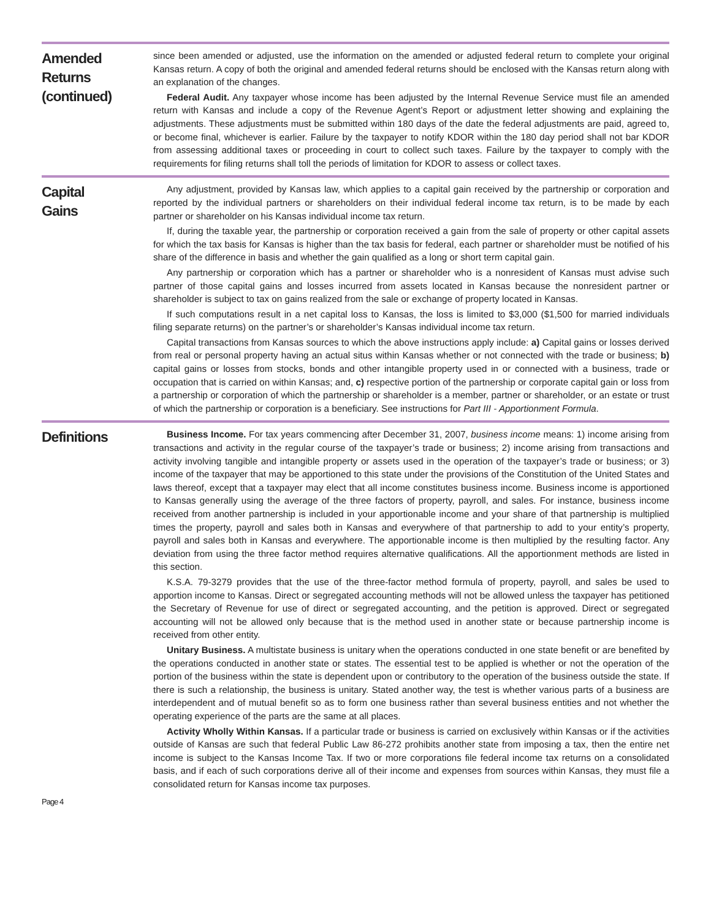Amended
Returns
(continued)
since been amended or adjusted, use the information on the amended or adjusted federal return to complete your original Kansas return. A copy of both the original and amended federal returns should be enclosed with the Kansas return along with an explanation of the changes.
Federal Audit. Any taxpayer whose income has been adjusted by the Internal Revenue Service must file an amended return with Kansas and include a copy of the Revenue Agent’s Report or adjustment letter showing and explaining the adjustments. These adjustments must be submitted within 180 days of the date the federal adjustments are paid, agreed to, or become final, whichever is earlier. Failure by the taxpayer to notify KDOR within the 180 day period shall not bar KDOR from assessing additional taxes or proceeding in court to collect such taxes. Failure by the taxpayer to comply with the requirements for filing returns shall toll the periods of limitation for KDOR to assess or collect taxes.
Capital
Gains
Any adjustment, provided by Kansas law, which applies to a capital gain received by the partnership or corporation and reported by the individual partners or shareholders on their individual federal income tax return, is to be made by each partner or shareholder on his Kansas individual income tax return.
If, during the taxable year, the partnership or corporation received a gain from the sale of property or other capital assets for which the tax basis for Kansas is higher than the tax basis for federal, each partner or shareholder must be notified of his share of the difference in basis and whether the gain qualified as a long or short term capital gain.
Any partnership or corporation which has a partner or shareholder who is a nonresident of Kansas must advise such partner of those capital gains and losses incurred from assets located in Kansas because the nonresident partner or shareholder is subject to tax on gains realized from the sale or exchange of property located in Kansas.
If such computations result in a net capital loss to Kansas, the loss is limited to $3,000 ($1,500 for married individuals filing separate returns) on the partner’s or shareholder’s Kansas individual income tax return.
Capital transactions from Kansas sources to which the above instructions apply include: a) Capital gains or losses derived from real or personal property having an actual situs within Kansas whether or not connected with the trade or business; b) capital gains or losses from stocks, bonds and other intangible property used in or connected with a business, trade or occupation that is carried on within Kansas; and, c) respective portion of the partnership or corporate capital gain or loss from a partnership or corporation of which the partnership or shareholder is a member, partner or shareholder, or an estate or trust of which the partnership or corporation is a beneficiary. See instructions for Part III - Apportionment Formula.
Definitions
Business Income. For tax years commencing after December 31, 2007, business income means: 1) income arising from transactions and activity in the regular course of the taxpayer’s trade or business; 2) income arising from transactions and activity involving tangible and intangible property or assets used in the operation of the taxpayer’s trade or business; or 3) income of the taxpayer that may be apportioned to this state under the provisions of the Constitution of the United States and laws thereof, except that a taxpayer may elect that all income constitutes business income. Business income is apportioned to Kansas generally using the average of the three factors of property, payroll, and sales. For instance, business income received from another partnership is included in your apportionable income and your share of that partnership is multiplied times the property, payroll and sales both in Kansas and everywhere of that partnership to add to your entity’s property, payroll and sales both in Kansas and everywhere. The apportionable income is then multiplied by the resulting factor. Any deviation from using the three factor method requires alternative qualifications. All the apportionment methods are listed in this section.
K.S.A. 79-3279 provides that the use of the three-factor method formula of property, payroll, and sales be used to apportion income to Kansas. Direct or segregated accounting methods will not be allowed unless the taxpayer has petitioned the Secretary of Revenue for use of direct or segregated accounting, and the petition is approved. Direct or segregated accounting will not be allowed only because that is the method used in another state or because partnership income is received from other entity.
Unitary Business. A multistate business is unitary when the operations conducted in one state benefit or are benefited by the operations conducted in another state or states. The essential test to be applied is whether or not the operation of the portion of the business within the state is dependent upon or contributory to the operation of the business outside the state. If there is such a relationship, the business is unitary. Stated another way, the test is whether various parts of a business are interdependent and of mutual benefit so as to form one business rather than several business entities and not whether the operating experience of the parts are the same at all places.
Activity Wholly Within Kansas. If a particular trade or business is carried on exclusively within Kansas or if the activities outside of Kansas are such that federal Public Law 86-272 prohibits another state from imposing a tax, then the entire net income is subject to the Kansas Income Tax. If two or more corporations file federal income tax returns on a consolidated basis, and if each of such corporations derive all of their income and expenses from sources within Kansas, they must file a consolidated return for Kansas income tax purposes.
Page 4